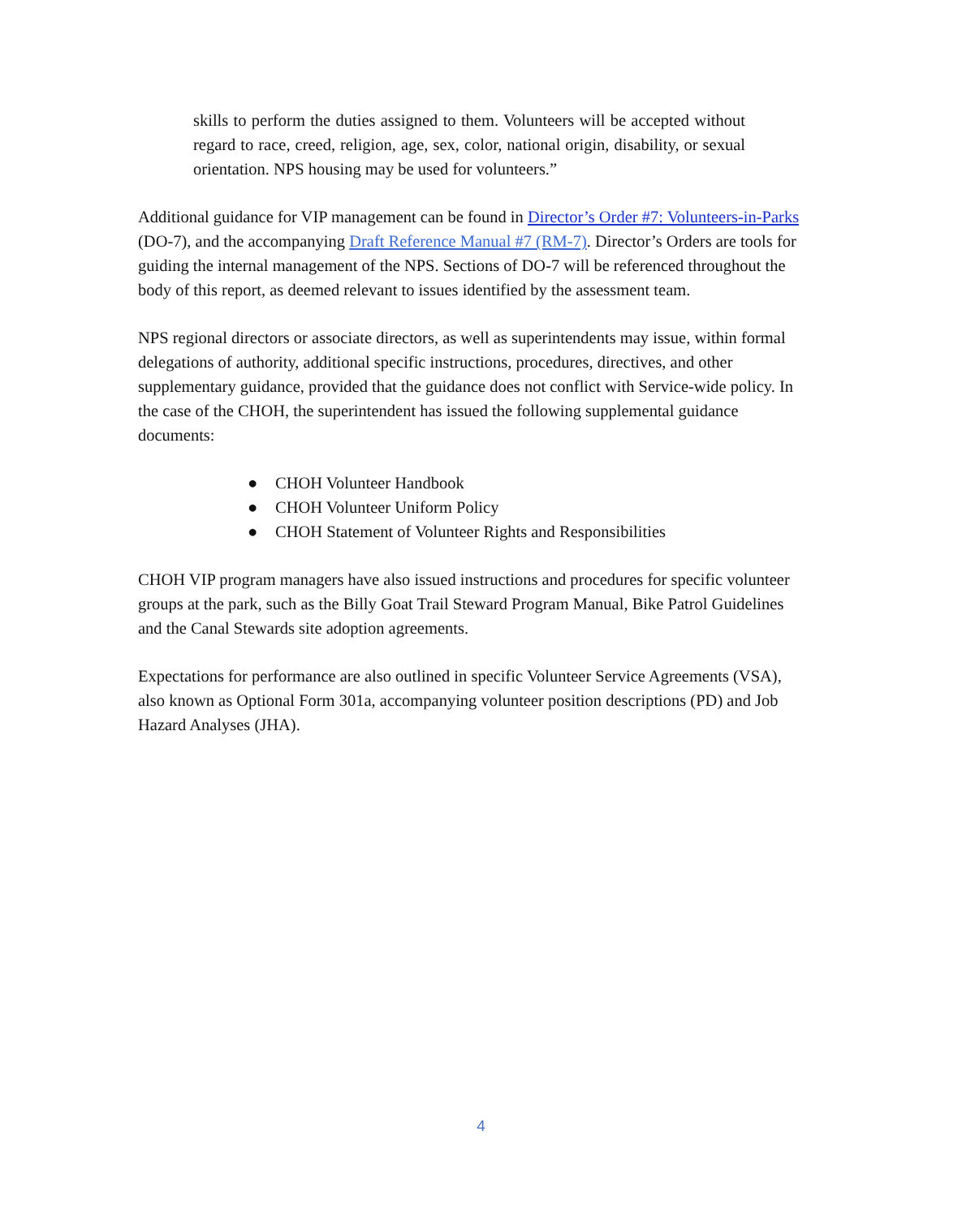skills to perform the duties assigned to them. Volunteers will be accepted without regard to race, creed, religion, age, sex, color, national origin, disability, or sexual orientation. NPS housing may be used for volunteers.”
Additional guidance for VIP management can be found in Director’s Order #7: Volunteers-in-Parks (DO-7), and the accompanying Draft Reference Manual #7 (RM-7). Director’s Orders are tools for guiding the internal management of the NPS. Sections of DO-7 will be referenced throughout the body of this report, as deemed relevant to issues identified by the assessment team.
NPS regional directors or associate directors, as well as superintendents may issue, within formal delegations of authority, additional specific instructions, procedures, directives, and other supplementary guidance, provided that the guidance does not conflict with Service-wide policy. In the case of the CHOH, the superintendent has issued the following supplemental guidance documents:
● CHOH Volunteer Handbook
● CHOH Volunteer Uniform Policy
● CHOH Statement of Volunteer Rights and Responsibilities
CHOH VIP program managers have also issued instructions and procedures for specific volunteer groups at the park, such as the Billy Goat Trail Steward Program Manual, Bike Patrol Guidelines and the Canal Stewards site adoption agreements.
Expectations for performance are also outlined in specific Volunteer Service Agreements (VSA), also known as Optional Form 301a, accompanying volunteer position descriptions (PD) and Job Hazard Analyses (JHA).
4